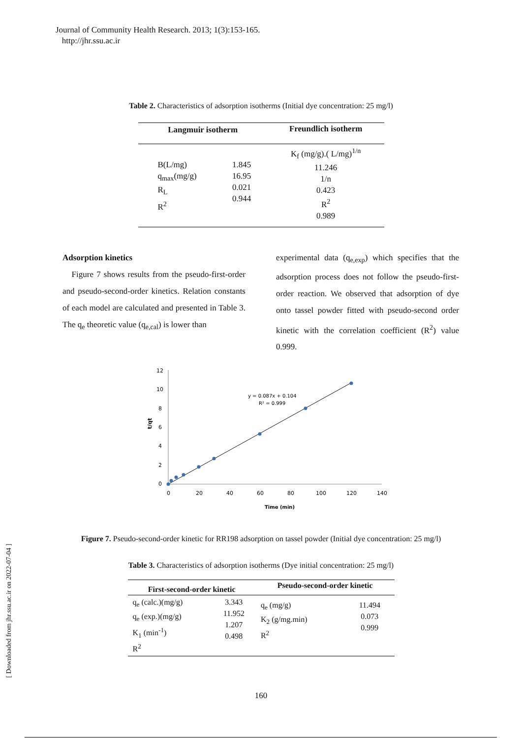Journal of Community Health Research. 2013; 1(3):153-165.
http://jhr.ssu.ac.ir
Table 2. Characteristics of adsorption isotherms (Initial dye concentration: 25 mg/l)
| Langmuir isotherm | | Freundlich isotherm |
| --- | --- | --- |
| B(L/mg) q<sub>max</sub>(mg/g) R<sub>L</sub> R<sup>2</sup> | 1.845 16.95 0.021 0.944 | K<sub>f</sub> (mg/g).( L/mg)<sup>1/n</sup> 11.246 1/n 0.423 R<sup>2</sup> 0.989 |
Adsorption kinetics
Figure 7 shows results from the pseudo-first-order and pseudo-second-order kinetics. Relation constants of each model are calculated and presented in Table 3. The q<sub>e</sub> theoretic value (q<sub>e,cal</sub>) is lower than
experimental data (q<sub>e,exp</sub>) which specifies that the adsorption process does not follow the pseudo-first-order reaction. We observed that adsorption of dye onto tassel powder fitted with pseudo-second order kinetic with the correlation coefficient (R<sup>2</sup>) value 0.999.
12
10
8
6
4
2
0
0
20
40
60
80
100
120
140
Time (min)
t/qt
y = 0.087x + 0.104
R² = 0.999
Figure 7. Pseudo-second-order kinetic for RR198 adsorption on tassel powder (Initial dye concentration: 25 mg/l)
Table 3. Characteristics of adsorption isotherms (Dye initial concentration: 25 mg/l)
| First-second-order kinetic | | Pseudo-second-order kinetic | |
| --- | --- | --- | --- |
| q<sub>e</sub> (calc.)(mg/g) q<sub>e</sub> (exp.)(mg/g) K<sub>1</sub> (min<sup>-1</sup>) R<sup>2</sup> | 3.343 11.952 1.207 0.498 | q<sub>e</sub> (mg/g) K<sub>2</sub> (g/mg.min) R<sup>2</sup> | 11.494 0.073 0.999 |
160
[ Downloaded from jhr.ssu.ac.ir on 2022-07-04 ]